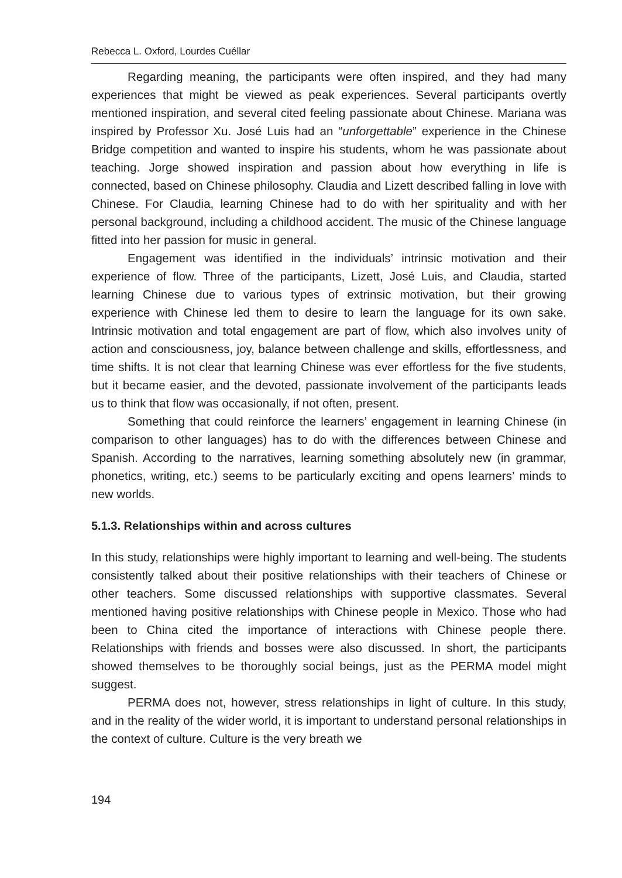Rebecca L. Oxford, Lourdes Cuéllar
Regarding meaning, the participants were often inspired, and they had many experiences that might be viewed as peak experiences. Several participants overtly mentioned inspiration, and several cited feeling passionate about Chinese. Mariana was inspired by Professor Xu. José Luis had an “unforgettable” experience in the Chinese Bridge competition and wanted to inspire his students, whom he was passionate about teaching. Jorge showed inspiration and passion about how everything in life is connected, based on Chinese philosophy. Claudia and Lizett described falling in love with Chinese. For Claudia, learning Chinese had to do with her spirituality and with her personal background, including a childhood accident. The music of the Chinese language fitted into her passion for music in general.
Engagement was identified in the individuals’ intrinsic motivation and their experience of flow. Three of the participants, Lizett, José Luis, and Claudia, started learning Chinese due to various types of extrinsic motivation, but their growing experience with Chinese led them to desire to learn the language for its own sake. Intrinsic motivation and total engagement are part of flow, which also involves unity of action and consciousness, joy, balance between challenge and skills, effortlessness, and time shifts. It is not clear that learning Chinese was ever effortless for the five students, but it became easier, and the devoted, passionate involvement of the participants leads us to think that flow was occasionally, if not often, present.
Something that could reinforce the learners’ engagement in learning Chinese (in comparison to other languages) has to do with the differences between Chinese and Spanish. According to the narratives, learning something absolutely new (in grammar, phonetics, writing, etc.) seems to be particularly exciting and opens learners’ minds to new worlds.
5.1.3. Relationships within and across cultures
In this study, relationships were highly important to learning and well-being. The students consistently talked about their positive relationships with their teachers of Chinese or other teachers. Some discussed relationships with supportive classmates. Several mentioned having positive relationships with Chinese people in Mexico. Those who had been to China cited the importance of interactions with Chinese people there. Relationships with friends and bosses were also discussed. In short, the participants showed themselves to be thoroughly social beings, just as the PERMA model might suggest.
PERMA does not, however, stress relationships in light of culture. In this study, and in the reality of the wider world, it is important to understand personal relationships in the context of culture. Culture is the very breath we
194